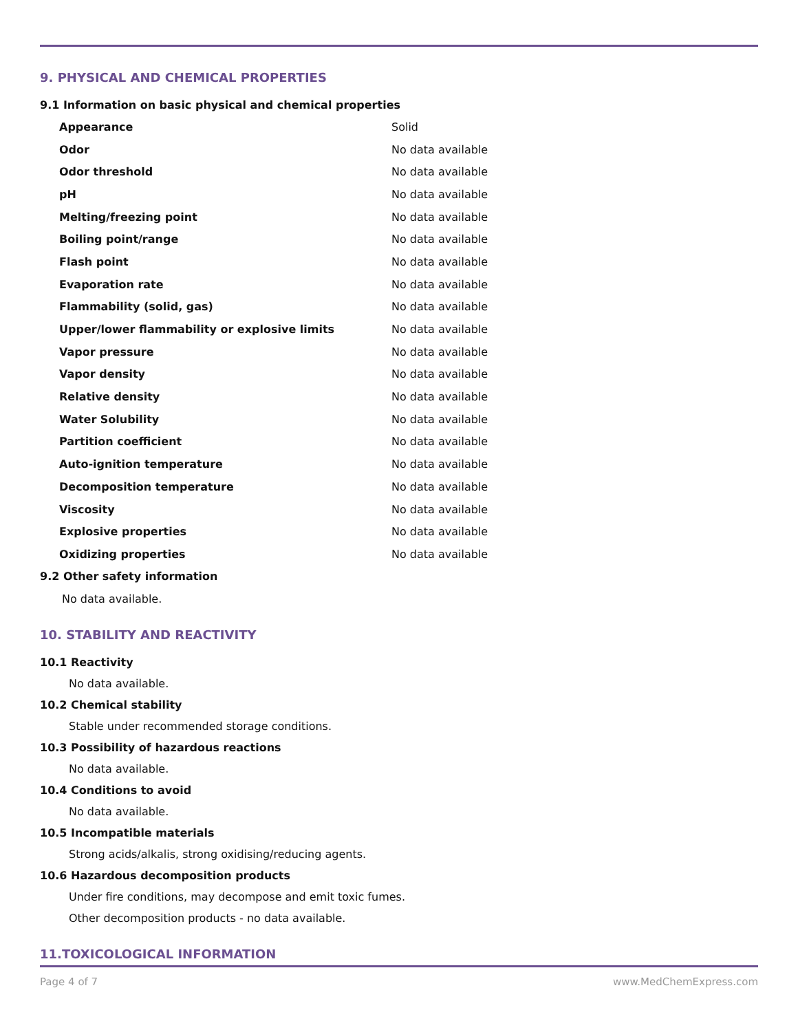9. PHYSICAL AND CHEMICAL PROPERTIES
9.1 Information on basic physical and chemical properties
| Appearance | Solid |
| Odor | No data available |
| Odor threshold | No data available |
| pH | No data available |
| Melting/freezing point | No data available |
| Boiling point/range | No data available |
| Flash point | No data available |
| Evaporation rate | No data available |
| Flammability (solid, gas) | No data available |
| Upper/lower flammability or explosive limits | No data available |
| Vapor pressure | No data available |
| Vapor density | No data available |
| Relative density | No data available |
| Water Solubility | No data available |
| Partition coefficient | No data available |
| Auto-ignition temperature | No data available |
| Decomposition temperature | No data available |
| Viscosity | No data available |
| Explosive properties | No data available |
| Oxidizing properties | No data available |
9.2 Other safety information
No data available.
10. STABILITY AND REACTIVITY
10.1 Reactivity
No data available.
10.2 Chemical stability
Stable under recommended storage conditions.
10.3 Possibility of hazardous reactions
No data available.
10.4 Conditions to avoid
No data available.
10.5 Incompatible materials
Strong acids/alkalis, strong oxidising/reducing agents.
10.6 Hazardous decomposition products
Under fire conditions, may decompose and emit toxic fumes.
Other decomposition products - no data available.
11.TOXICOLOGICAL INFORMATION
Page 4 of 7 www.MedChemExpress.com